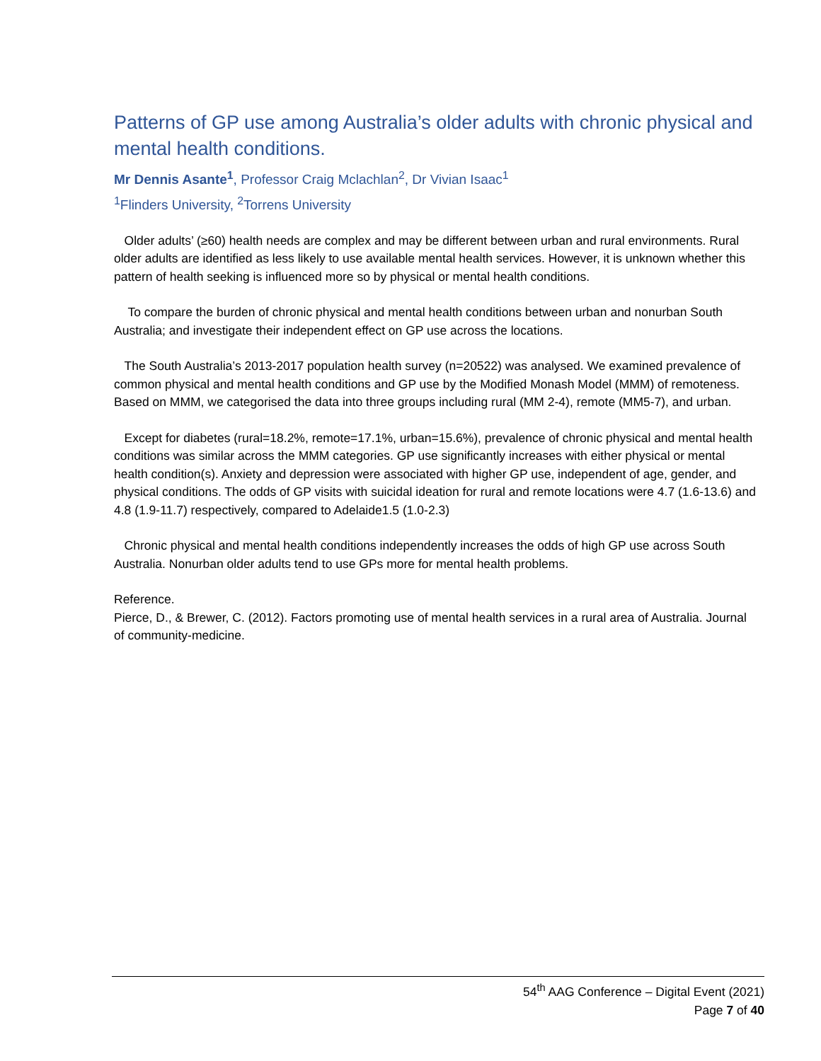Patterns of GP use among Australia’s older adults with chronic physical and mental health conditions.
Mr Dennis Asante<sup>1</sup>, Professor Craig Mclachlan<sup>2</sup>, Dr Vivian Isaac<sup>1</sup>
<sup>1</sup> Flinders University, <sup>2</sup>Torrens University
Older adults’ (≥60) health needs are complex and may be different between urban and rural environments. Rural older adults are identified as less likely to use available mental health services. However, it is unknown whether this pattern of health seeking is influenced more so by physical or mental health conditions.
To compare the burden of chronic physical and mental health conditions between urban and nonurban South Australia; and investigate their independent effect on GP use across the locations.
The South Australia’s 2013-2017 population health survey (n=20522) was analysed. We examined prevalence of common physical and mental health conditions and GP use by the Modified Monash Model (MMM) of remoteness. Based on MMM, we categorised the data into three groups including rural (MM 2-4), remote (MM5-7), and urban.
Except for diabetes (rural=18.2%, remote=17.1%, urban=15.6%), prevalence of chronic physical and mental health conditions was similar across the MMM categories. GP use significantly increases with either physical or mental health condition(s). Anxiety and depression were associated with higher GP use, independent of age, gender, and physical conditions. The odds of GP visits with suicidal ideation for rural and remote locations were 4.7 (1.6-13.6) and 4.8 (1.9-11.7) respectively, compared to Adelaide1.5 (1.0-2.3)
Chronic physical and mental health conditions independently increases the odds of high GP use across South Australia. Nonurban older adults tend to use GPs more for mental health problems.
Reference.
Pierce, D., & Brewer, C. (2012). Factors promoting use of mental health services in a rural area of Australia. Journal of community-medicine.
54<sup>th</sup> AAG Conference – Digital Event (2021)
Page 7 of 40